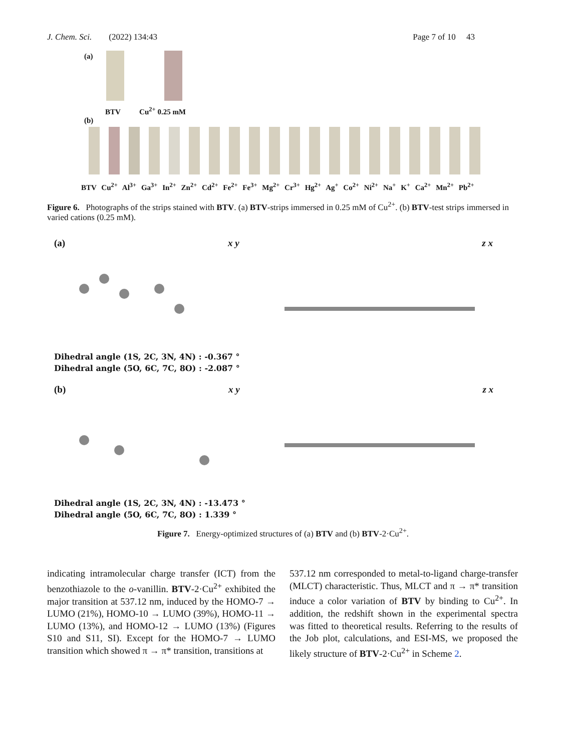J. Chem. Sci. (2022) 134:43 Page 7 of 10 43
(a)
BTV Cu<sup>2+</sup> 0.25 mM
(b)
BTV Cu<sup>2+</sup> Al<sup>3+</sup> Ga<sup>3+</sup> In<sup>2+</sup> Zn<sup>2+</sup> Cd<sup>2+</sup> Fe<sup>2+</sup> Fe<sup>3+</sup> Mg<sup>2+</sup> Cr<sup>3+</sup> Hg<sup>2+</sup> Ag<sup>+</sup> Co<sup>2+</sup> Ni<sup>2+</sup> Na<sup>+</sup> K<sup>+</sup> Ca<sup>2+</sup> Mn<sup>2+</sup> Pb<sup>2+</sup>
Figure 6. Photographs of the strips stained with BTV. (a) BTV-strips immersed in 0.25 mM of Cu<sup>2+</sup>. (b) BTV-test strips immersed in varied cations (0.25 mM).
(a) x y z x
Dihedral angle (1S, 2C, 3N, 4N) : -0.367 °
Dihedral angle (5O, 6C, 7C, 8O) : -2.087 °
(b) x y z x
Dihedral angle (1S, 2C, 3N, 4N) : -13.473 °
Dihedral angle (5O, 6C, 7C, 8O) : 1.339 °
Figure 7. Energy-optimized structures of (a) BTV and (b) BTV-2·Cu<sup>2+</sup>.
indicating intramolecular charge transfer (ICT) from the benzothiazole to the o-vanillin. BTV-2·Cu<sup>2+</sup> exhibited the major transition at 537.12 nm, induced by the HOMO-7 → LUMO (21%), HOMO-10 → LUMO (39%), HOMO-11 → LUMO (13%), and HOMO-12 → LUMO (13%) (Figures S10 and S11, SI). Except for the HOMO-7 → LUMO transition which showed π → π* transition, transitions at
537.12 nm corresponded to metal-to-ligand charge-transfer (MLCT) characteristic. Thus, MLCT and π → π* transition induce a color variation of BTV by binding to Cu<sup>2+</sup>. In addition, the redshift shown in the experimental spectra was fitted to theoretical results. Referring to the results of the Job plot, calculations, and ESI-MS, we proposed the likely structure of BTV-2·Cu<sup>2+</sup> in Scheme 2.